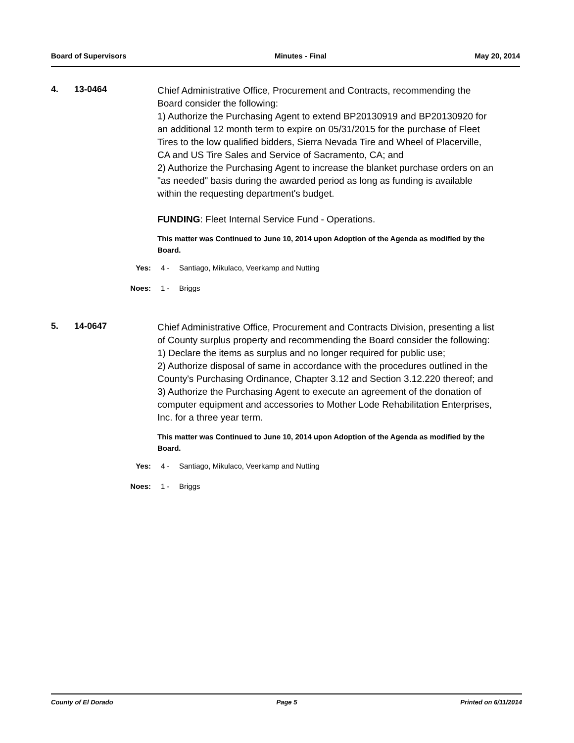Board of Supervisors Minutes - Final May 20, 2014
4. 13-0464
Chief Administrative Office, Procurement and Contracts, recommending the Board consider the following:
1) Authorize the Purchasing Agent to extend BP20130919 and BP20130920 for an additional 12 month term to expire on 05/31/2015 for the purchase of Fleet Tires to the low qualified bidders, Sierra Nevada Tire and Wheel of Placerville, CA and US Tire Sales and Service of Sacramento, CA; and
2) Authorize the Purchasing Agent to increase the blanket purchase orders on an "as needed" basis during the awarded period as long as funding is available within the requesting department's budget.
FUNDING: Fleet Internal Service Fund - Operations.
This matter was Continued to June 10, 2014 upon Adoption of the Agenda as modified by the Board.
Yes: 4 - Santiago, Mikulaco, Veerkamp and Nutting
Noes: 1 - Briggs
5. 14-0647
Chief Administrative Office, Procurement and Contracts Division, presenting a list of County surplus property and recommending the Board consider the following:
1) Declare the items as surplus and no longer required for public use;
2) Authorize disposal of same in accordance with the procedures outlined in the County's Purchasing Ordinance, Chapter 3.12 and Section 3.12.220 thereof; and
3) Authorize the Purchasing Agent to execute an agreement of the donation of computer equipment and accessories to Mother Lode Rehabilitation Enterprises, Inc. for a three year term.
This matter was Continued to June 10, 2014 upon Adoption of the Agenda as modified by the Board.
Yes: 4 - Santiago, Mikulaco, Veerkamp and Nutting
Noes: 1 - Briggs
County of El Dorado Page 5 Printed on 6/11/2014